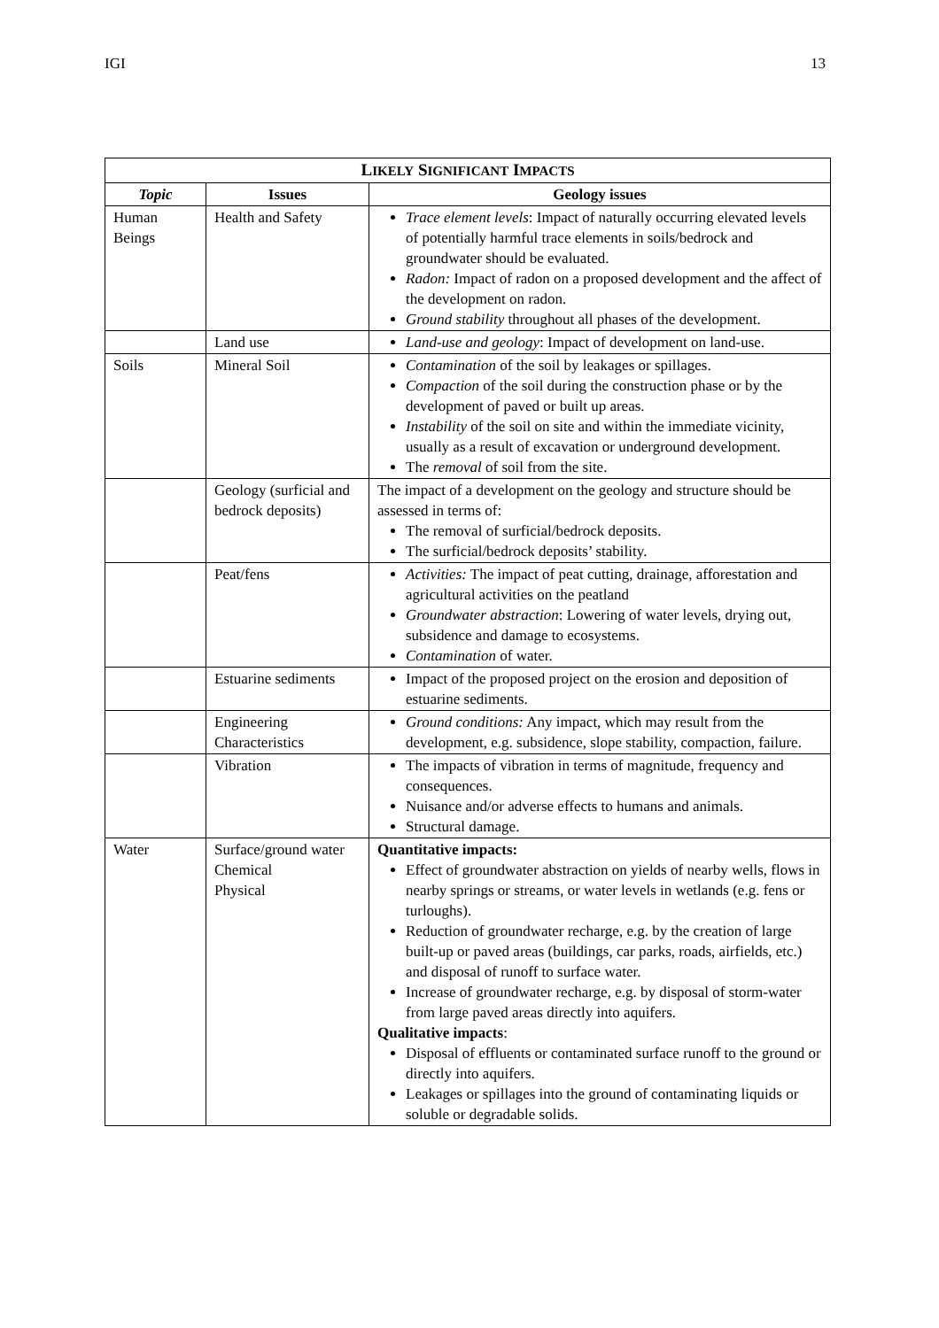IGI 13
| L IKELY S IGNIFICANT I MPACTS | | |
| --- | --- | --- |
| Topic | Issues | Geology issues |
| Human Beings | Health and Safety | Trace element levels : Impact of naturally occurring elevated levels of potentially harmful trace elements in soils/bedrock and groundwater should be evaluated. Radon: Impact of radon on a proposed development and the affect of the development on radon. Ground stability throughout all phases of the development. |
| | Land use | Land-use and geology : Impact of development on land-use. |
| Soils | Mineral Soil | Contamination of the soil by leakages or spillages. Compaction of the soil during the construction phase or by the development of paved or built up areas. Instability of the soil on site and within the immediate vicinity, usually as a result of excavation or underground development. The removal of soil from the site. |
| | Geology (surficial and bedrock deposits) | The impact of a development on the geology and structure should be assessed in terms of: The removal of surficial/bedrock deposits. The surficial/bedrock deposits’ stability. |
| | Peat/fens | Activities: The impact of peat cutting, drainage, afforestation and agricultural activities on the peatland Groundwater abstraction : Lowering of water levels, drying out, subsidence and damage to ecosystems. Contamination of water. |
| | Estuarine sediments | Impact of the proposed project on the erosion and deposition of estuarine sediments. |
| | Engineering Characteristics | Ground conditions: Any impact, which may result from the development, e.g. subsidence, slope stability, compaction, failure. |
| | Vibration | The impacts of vibration in terms of magnitude, frequency and consequences. Nuisance and/or adverse effects to humans and animals. Structural damage. |
| Water | Surface/ground water Chemical Physical | Quantitative impacts: Effect of groundwater abstraction on yields of nearby wells, flows in nearby springs or streams, or water levels in wetlands (e.g. fens or turloughs). Reduction of groundwater recharge, e.g. by the creation of large built-up or paved areas (buildings, car parks, roads, airfields, etc.) and disposal of runoff to surface water. Increase of groundwater recharge, e.g. by disposal of storm-water from large paved areas directly into aquifers. Qualitative impacts : Disposal of effluents or contaminated surface runoff to the ground or directly into aquifers. Leakages or spillages into the ground of contaminating liquids or soluble or degradable solids. |